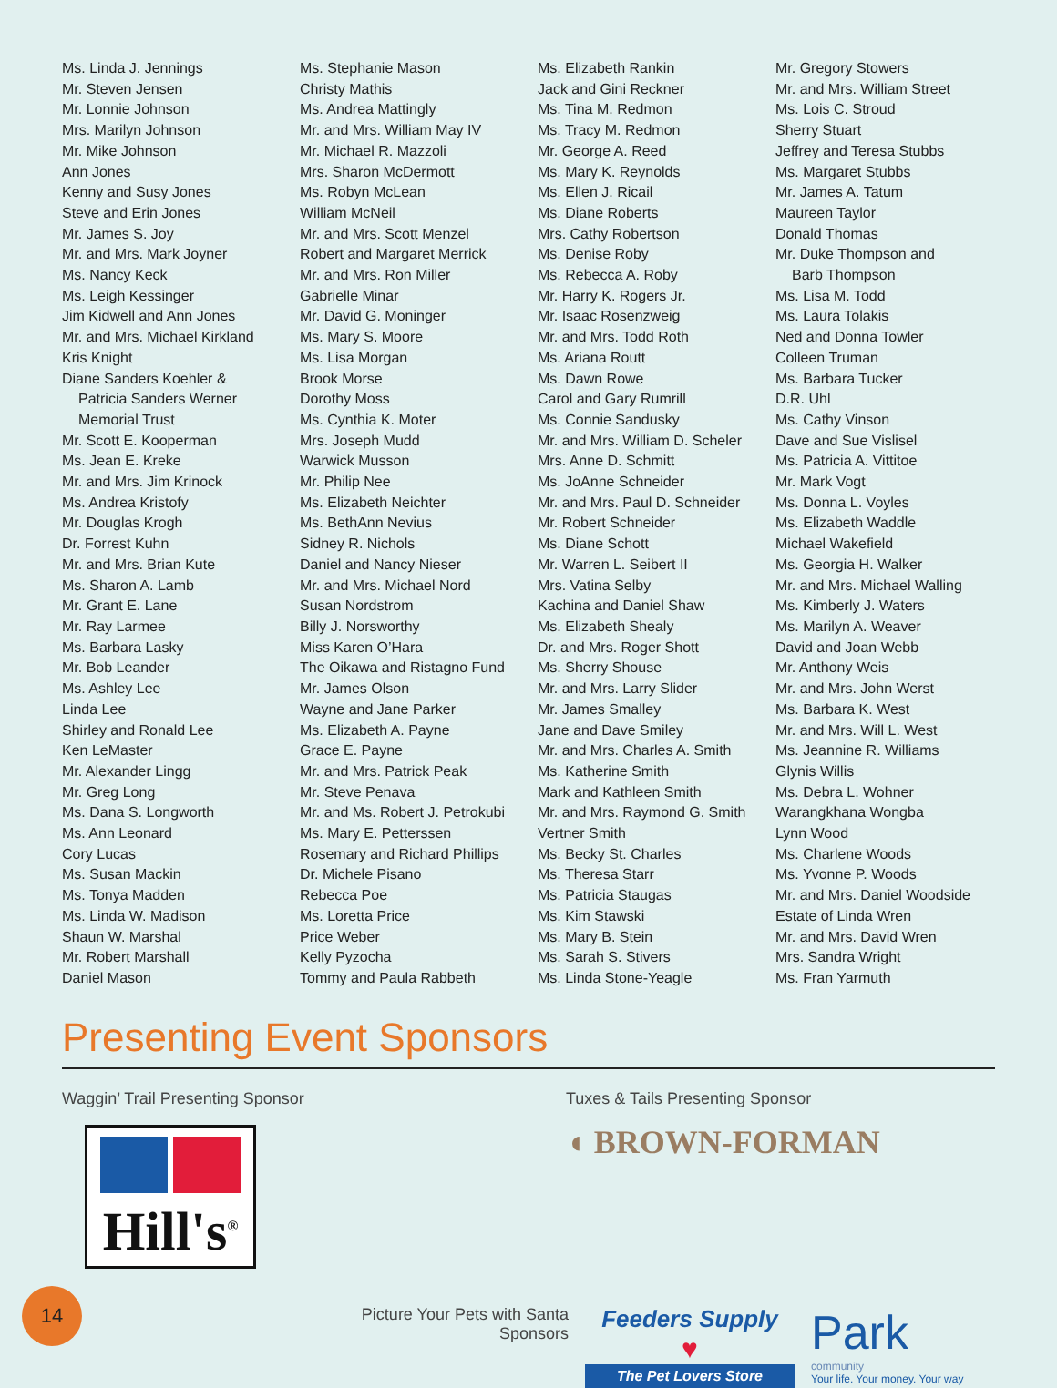Ms. Linda J. Jennings
Mr. Steven Jensen
Mr. Lonnie Johnson
Mrs. Marilyn Johnson
Mr. Mike Johnson
Ann Jones
Kenny and Susy Jones
Steve and Erin Jones
Mr. James S. Joy
Mr. and Mrs. Mark Joyner
Ms. Nancy Keck
Ms. Leigh Kessinger
Jim Kidwell and Ann Jones
Mr. and Mrs. Michael Kirkland
Kris Knight
Diane Sanders Koehler &
Patricia Sanders Werner
Memorial Trust
Mr. Scott E. Kooperman
Ms. Jean E. Kreke
Mr. and Mrs. Jim Krinock
Ms. Andrea Kristofy
Mr. Douglas Krogh
Dr. Forrest Kuhn
Mr. and Mrs. Brian Kute
Ms. Sharon A. Lamb
Mr. Grant E. Lane
Mr. Ray Larmee
Ms. Barbara Lasky
Mr. Bob Leander
Ms. Ashley Lee
Linda Lee
Shirley and Ronald Lee
Ken LeMaster
Mr. Alexander Lingg
Mr. Greg Long
Ms. Dana S. Longworth
Ms. Ann Leonard
Cory Lucas
Ms. Susan Mackin
Ms. Tonya Madden
Ms. Linda W. Madison
Shaun W. Marshal
Mr. Robert Marshall
Daniel Mason
Ms. Stephanie Mason
Christy Mathis
Ms. Andrea Mattingly
Mr. and Mrs. William May IV
Mr. Michael R. Mazzoli
Mrs. Sharon McDermott
Ms. Robyn McLean
William McNeil
Mr. and Mrs. Scott Menzel
Robert and Margaret Merrick
Mr. and Mrs. Ron Miller
Gabrielle Minar
Mr. David G. Moninger
Ms. Mary S. Moore
Ms. Lisa Morgan
Brook Morse
Dorothy Moss
Ms. Cynthia K. Moter
Mrs. Joseph Mudd
Warwick Musson
Mr. Philip Nee
Ms. Elizabeth Neichter
Ms. BethAnn Nevius
Sidney R. Nichols
Daniel and Nancy Nieser
Mr. and Mrs. Michael Nord
Susan Nordstrom
Billy J. Norsworthy
Miss Karen O’Hara
The Oikawa and Ristagno Fund
Mr. James Olson
Wayne and Jane Parker
Ms. Elizabeth A. Payne
Grace E. Payne
Mr. and Mrs. Patrick Peak
Mr. Steve Penava
Mr. and Ms. Robert J. Petrokubi
Ms. Mary E. Petterssen
Rosemary and Richard Phillips
Dr. Michele Pisano
Rebecca Poe
Ms. Loretta Price
Price Weber
Kelly Pyzocha
Tommy and Paula Rabbeth
Ms. Elizabeth Rankin
Jack and Gini Reckner
Ms. Tina M. Redmon
Ms. Tracy M. Redmon
Mr. George A. Reed
Ms. Mary K. Reynolds
Ms. Ellen J. Ricail
Ms. Diane Roberts
Mrs. Cathy Robertson
Ms. Denise Roby
Ms. Rebecca A. Roby
Mr. Harry K. Rogers Jr.
Mr. Isaac Rosenzweig
Mr. and Mrs. Todd Roth
Ms. Ariana Routt
Ms. Dawn Rowe
Carol and Gary Rumrill
Ms. Connie Sandusky
Mr. and Mrs. William D. Scheler
Mrs. Anne D. Schmitt
Ms. JoAnne Schneider
Mr. and Mrs. Paul D. Schneider
Mr. Robert Schneider
Ms. Diane Schott
Mr. Warren L. Seibert II
Mrs. Vatina Selby
Kachina and Daniel Shaw
Ms. Elizabeth Shealy
Dr. and Mrs. Roger Shott
Ms. Sherry Shouse
Mr. and Mrs. Larry Slider
Mr. James Smalley
Jane and Dave Smiley
Mr. and Mrs. Charles A. Smith
Ms. Katherine Smith
Mark and Kathleen Smith
Mr. and Mrs. Raymond G. Smith
Vertner Smith
Ms. Becky St. Charles
Ms. Theresa Starr
Ms. Patricia Staugas
Ms. Kim Stawski
Ms. Mary B. Stein
Ms. Sarah S. Stivers
Ms. Linda Stone-Yeagle
Mr. Gregory Stowers
Mr. and Mrs. William Street
Ms. Lois C. Stroud
Sherry Stuart
Jeffrey and Teresa Stubbs
Ms. Margaret Stubbs
Mr. James A. Tatum
Maureen Taylor
Donald Thomas
Mr. Duke Thompson and
Barb Thompson
Ms. Lisa M. Todd
Ms. Laura Tolakis
Ned and Donna Towler
Colleen Truman
Ms. Barbara Tucker
D.R. Uhl
Ms. Cathy Vinson
Dave and Sue Vislisel
Ms. Patricia A. Vittitoe
Mr. Mark Vogt
Ms. Donna L. Voyles
Ms. Elizabeth Waddle
Michael Wakefield
Ms. Georgia H. Walker
Mr. and Mrs. Michael Walling
Ms. Kimberly J. Waters
Ms. Marilyn A. Weaver
David and Joan Webb
Mr. Anthony Weis
Mr. and Mrs. John Werst
Ms. Barbara K. West
Mr. and Mrs. Will L. West
Ms. Jeannine R. Williams
Glynis Willis
Ms. Debra L. Wohner
Warangkhana Wongba
Lynn Wood
Ms. Charlene Woods
Ms. Yvonne P. Woods
Mr. and Mrs. Daniel Woodside
Estate of Linda Wren
Mr. and Mrs. David Wren
Mrs. Sandra Wright
Ms. Fran Yarmuth
Presenting Event Sponsors
Waggin’ Trail Presenting Sponsor
Hill's<sup>®</sup>
Tuxes & Tails Presenting Sponsor
◖ BROWN-FORMAN
Picture Your Pets with Santa Sponsors
Feeders Supply
♥
The Pet Lovers Store
Park
community
Your life. Your money. Your way
14